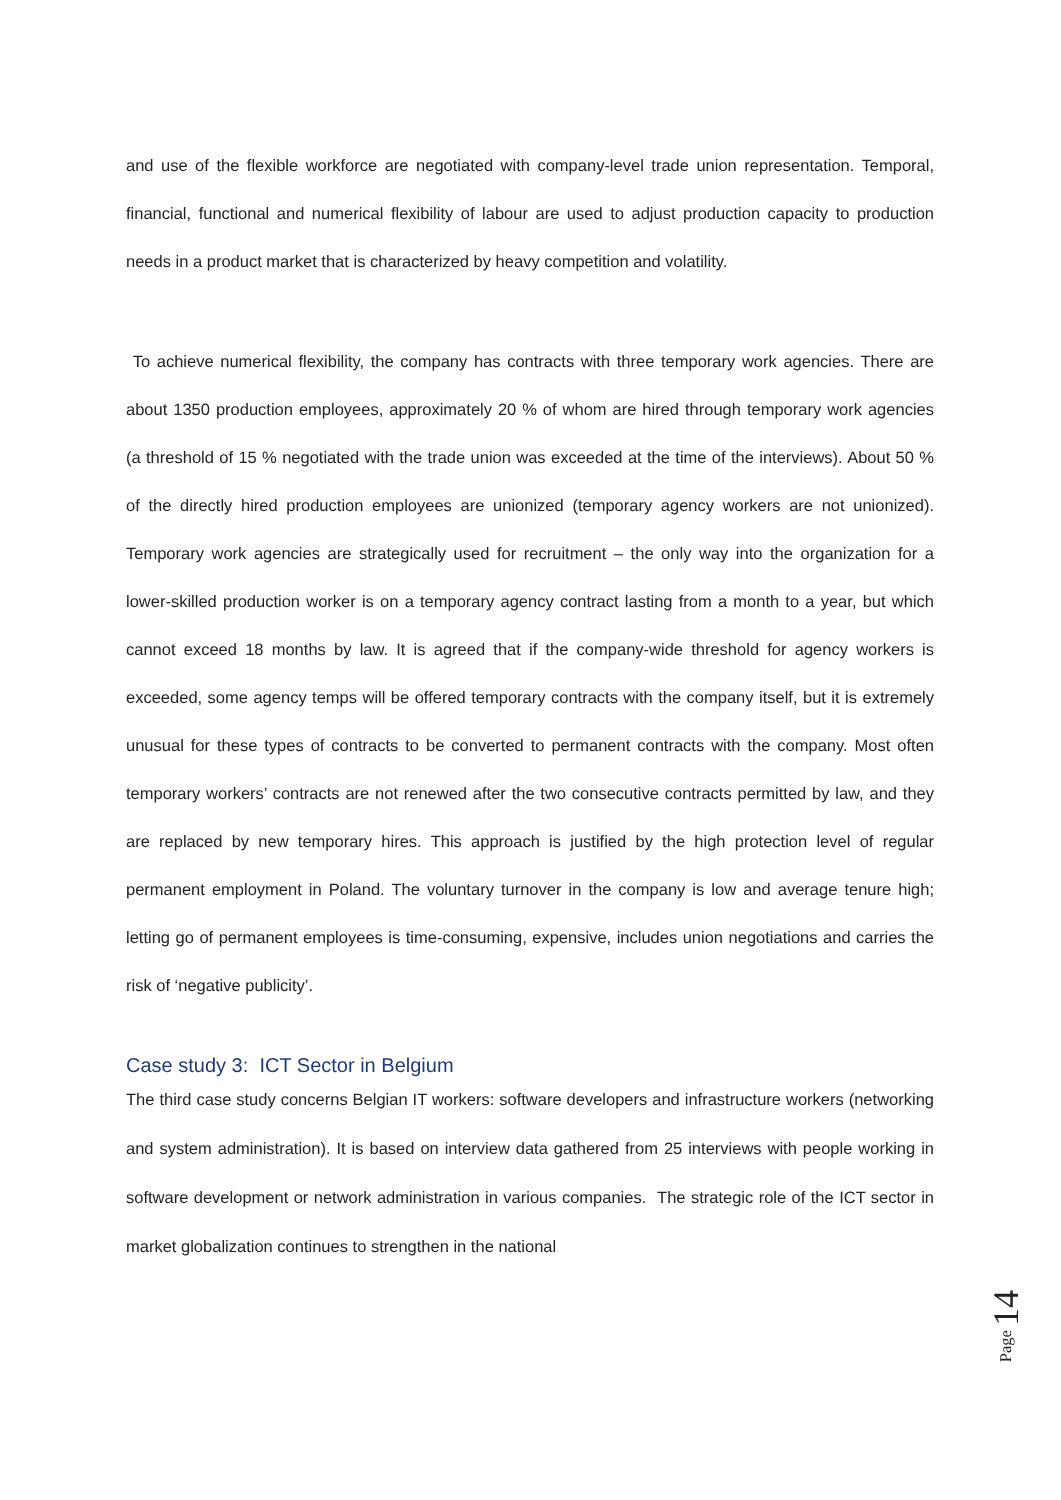and use of the flexible workforce are negotiated with company-level trade union representation. Temporal, financial, functional and numerical flexibility of labour are used to adjust production capacity to production needs in a product market that is characterized by heavy competition and volatility.
To achieve numerical flexibility, the company has contracts with three temporary work agencies. There are about 1350 production employees, approximately 20 % of whom are hired through temporary work agencies (a threshold of 15 % negotiated with the trade union was exceeded at the time of the interviews). About 50 % of the directly hired production employees are unionized (temporary agency workers are not unionized). Temporary work agencies are strategically used for recruitment – the only way into the organization for a lower-skilled production worker is on a temporary agency contract lasting from a month to a year, but which cannot exceed 18 months by law. It is agreed that if the company-wide threshold for agency workers is exceeded, some agency temps will be offered temporary contracts with the company itself, but it is extremely unusual for these types of contracts to be converted to permanent contracts with the company. Most often temporary workers’ contracts are not renewed after the two consecutive contracts permitted by law, and they are replaced by new temporary hires. This approach is justified by the high protection level of regular permanent employment in Poland. The voluntary turnover in the company is low and average tenure high; letting go of permanent employees is time-consuming, expensive, includes union negotiations and carries the risk of ‘negative publicity’.
Case study 3: ICT Sector in Belgium
The third case study concerns Belgian IT workers: software developers and infrastructure workers (networking and system administration). It is based on interview data gathered from 25 interviews with people working in software development or network administration in various companies. The strategic role of the ICT sector in market globalization continues to strengthen in the national
Page 14